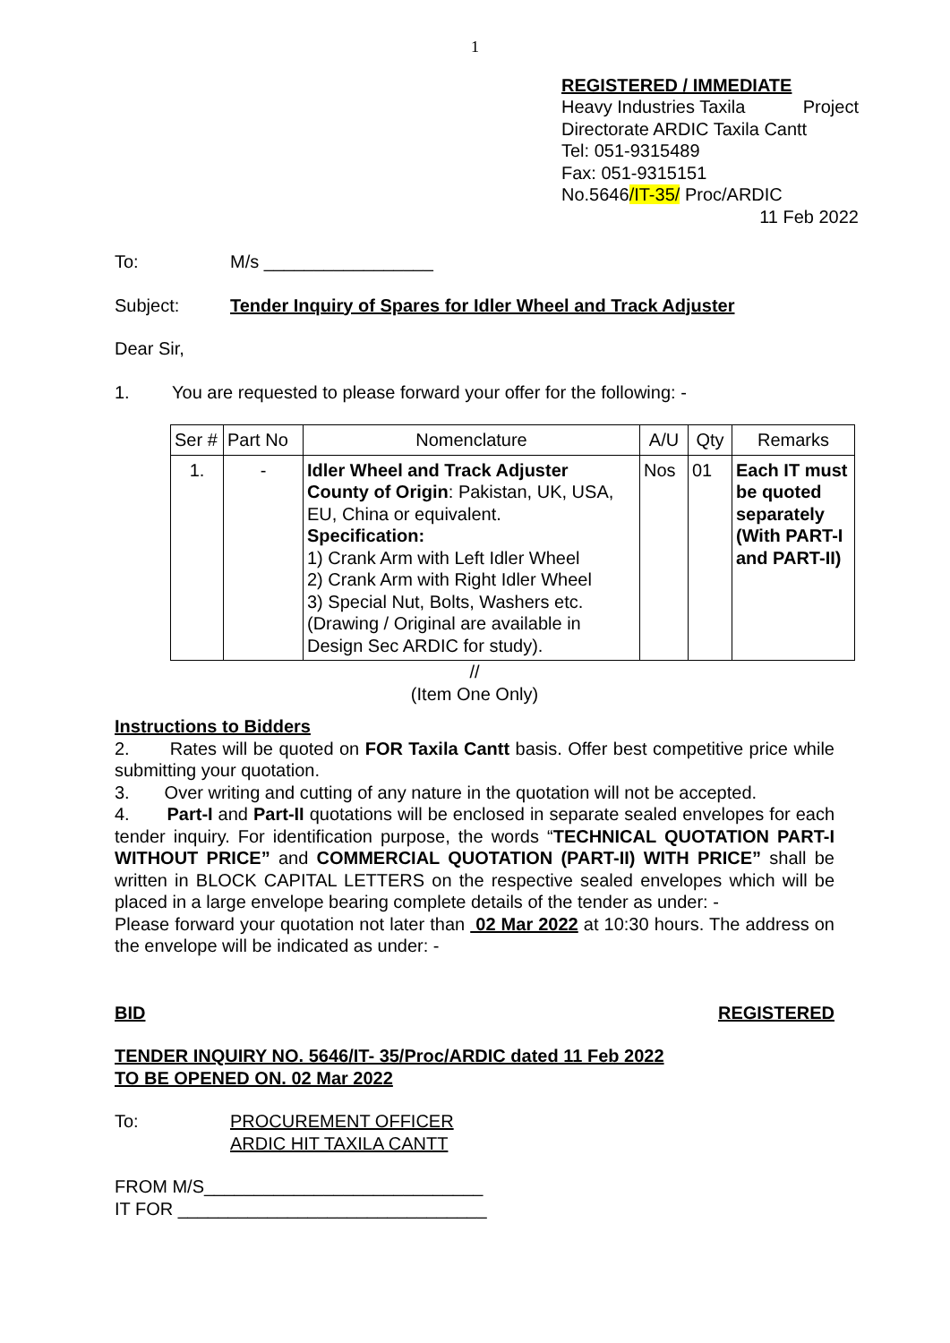1
REGISTERED / IMMEDIATE
Heavy Industries Taxila Project
Directorate ARDIC Taxila Cantt
Tel: 051-9315489
Fax: 051-9315151
No.5646/IT-35/ Proc/ARDIC
11 Feb 2022
To: M/s _________________
Subject: Tender Inquiry of Spares for Idler Wheel and Track Adjuster
Dear Sir,
1. You are requested to please forward your offer for the following: -
| Ser # | Part No | Nomenclature | A/U | Qty | Remarks |
| --- | --- | --- | --- | --- | --- |
| 1. | - | Idler Wheel and Track Adjuster County of Origin : Pakistan, UK, USA, EU, China or equivalent. Specification: 1) Crank Arm with Left Idler Wheel 2) Crank Arm with Right Idler Wheel 3) Special Nut, Bolts, Washers etc. (Drawing / Original are available in Design Sec ARDIC for study). | Nos | 01 | Each IT must be quoted separately (With PART-I and PART-II) |
//
(Item One Only)
Instructions to Bidders
2. Rates will be quoted on FOR Taxila Cantt basis. Offer best competitive price while submitting your quotation.
3. Over writing and cutting of any nature in the quotation will not be accepted.
4. Part-I and Part-II quotations will be enclosed in separate sealed envelopes for each tender inquiry. For identification purpose, the words “TECHNICAL QUOTATION PART-I WITHOUT PRICE” and COMMERCIAL QUOTATION (PART-II) WITH PRICE” shall be written in BLOCK CAPITAL LETTERS on the respective sealed envelopes which will be placed in a large envelope bearing complete details of the tender as under: -
Please forward your quotation not later than 02 Mar 2022 at 10:30 hours. The address on the envelope will be indicated as under: -
BID REGISTERED
TENDER INQUIRY NO. 5646/IT- 35/Proc/ARDIC dated 11 Feb 2022
TO BE OPENED ON. 02 Mar 2022
To: PROCUREMENT OFFICER
ARDIC HIT TAXILA CANTT
FROM M/S____________________________
IT FOR _______________________________